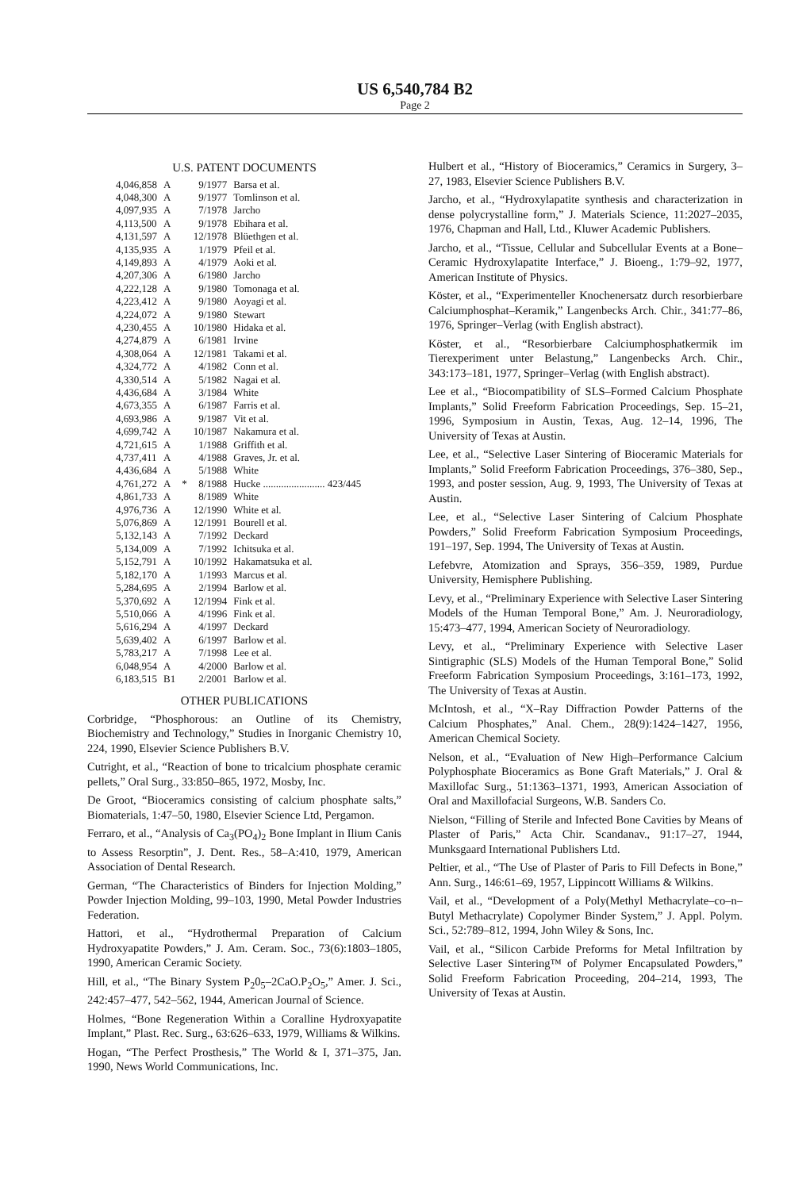US 6,540,784 B2
Page 2
U.S. PATENT DOCUMENTS
| 4,046,858 | A | | 9/1977 | Barsa et al. |
| 4,048,300 | A | | 9/1977 | Tomlinson et al. |
| 4,097,935 | A | | 7/1978 | Jarcho |
| 4,113,500 | A | | 9/1978 | Ebihara et al. |
| 4,131,597 | A | | 12/1978 | Blüethgen et al. |
| 4,135,935 | A | | 1/1979 | Pfeil et al. |
| 4,149,893 | A | | 4/1979 | Aoki et al. |
| 4,207,306 | A | | 6/1980 | Jarcho |
| 4,222,128 | A | | 9/1980 | Tomonaga et al. |
| 4,223,412 | A | | 9/1980 | Aoyagi et al. |
| 4,224,072 | A | | 9/1980 | Stewart |
| 4,230,455 | A | | 10/1980 | Hidaka et al. |
| 4,274,879 | A | | 6/1981 | Irvine |
| 4,308,064 | A | | 12/1981 | Takami et al. |
| 4,324,772 | A | | 4/1982 | Conn et al. |
| 4,330,514 | A | | 5/1982 | Nagai et al. |
| 4,436,684 | A | | 3/1984 | White |
| 4,673,355 | A | | 6/1987 | Farris et al. |
| 4,693,986 | A | | 9/1987 | Vit et al. |
| 4,699,742 | A | | 10/1987 | Nakamura et al. |
| 4,721,615 | A | | 1/1988 | Griffith et al. |
| 4,737,411 | A | | 4/1988 | Graves, Jr. et al. |
| 4,436,684 | A | | 5/1988 | White |
| 4,761,272 | A | * | 8/1988 | Hucke ........................ 423/445 |
| 4,861,733 | A | | 8/1989 | White |
| 4,976,736 | A | | 12/1990 | White et al. |
| 5,076,869 | A | | 12/1991 | Bourell et al. |
| 5,132,143 | A | | 7/1992 | Deckard |
| 5,134,009 | A | | 7/1992 | Ichitsuka et al. |
| 5,152,791 | A | | 10/1992 | Hakamatsuka et al. |
| 5,182,170 | A | | 1/1993 | Marcus et al. |
| 5,284,695 | A | | 2/1994 | Barlow et al. |
| 5,370,692 | A | | 12/1994 | Fink et al. |
| 5,510,066 | A | | 4/1996 | Fink et al. |
| 5,616,294 | A | | 4/1997 | Deckard |
| 5,639,402 | A | | 6/1997 | Barlow et al. |
| 5,783,217 | A | | 7/1998 | Lee et al. |
| 6,048,954 | A | | 4/2000 | Barlow et al. |
| 6,183,515 | B1 | | 2/2001 | Barlow et al. |
OTHER PUBLICATIONS
Corbridge, “Phosphorous: an Outline of its Chemistry, Biochemistry and Technology,” Studies in Inorganic Chemistry 10, 224, 1990, Elsevier Science Publishers B.V.
Cutright, et al., “Reaction of bone to tricalcium phosphate ceramic pellets,” Oral Surg., 33:850–865, 1972, Mosby, Inc.
De Groot, “Bioceramics consisting of calcium phosphate salts,” Biomaterials, 1:47–50, 1980, Elsevier Science Ltd, Pergamon.
Ferraro, et al., “Analysis of Ca<sub>3</sub>(PO<sub>4</sub>)<sub>2</sub> Bone Implant in Ilium Canis to Assess Resorptin”, J. Dent. Res., 58–A:410, 1979, American Association of Dental Research.
German, “The Characteristics of Binders for Injection Molding,” Powder Injection Molding, 99–103, 1990, Metal Powder Industries Federation.
Hattori, et al., “Hydrothermal Preparation of Calcium Hydroxyapatite Powders,” J. Am. Ceram. Soc., 73(6):1803–1805, 1990, American Ceramic Society.
Hill, et al., “The Binary System P<sub>2</sub>0<sub>5</sub>–2CaO.P<sub>2</sub>O<sub>5</sub>,” Amer. J. Sci., 242:457–477, 542–562, 1944, American Journal of Science.
Holmes, “Bone Regeneration Within a Coralline Hydroxyapatite Implant,” Plast. Rec. Surg., 63:626–633, 1979, Williams & Wilkins.
Hogan, “The Perfect Prosthesis,” The World & I, 371–375, Jan. 1990, News World Communications, Inc.
Hulbert et al., “History of Bioceramics,” Ceramics in Surgery, 3–27, 1983, Elsevier Science Publishers B.V.
Jarcho, et al., “Hydroxylapatite synthesis and characterization in dense polycrystalline form,” J. Materials Science, 11:2027–2035, 1976, Chapman and Hall, Ltd., Kluwer Academic Publishers.
Jarcho, et al., “Tissue, Cellular and Subcellular Events at a Bone–Ceramic Hydroxylapatite Interface,” J. Bioeng., 1:79–92, 1977, American Institute of Physics.
Köster, et al., “Experimenteller Knochenersatz durch resorbierbare Calciumphosphat–Keramik,” Langenbecks Arch. Chir., 341:77–86, 1976, Springer–Verlag (with English abstract).
Köster, et al., “Resorbierbare Calciumphosphatkermik im Tierexperiment unter Belastung,” Langenbecks Arch. Chir., 343:173–181, 1977, Springer–Verlag (with English abstract).
Lee et al., “Biocompatibility of SLS–Formed Calcium Phosphate Implants,” Solid Freeform Fabrication Proceedings, Sep. 15–21, 1996, Symposium in Austin, Texas, Aug. 12–14, 1996, The University of Texas at Austin.
Lee, et al., “Selective Laser Sintering of Bioceramic Materials for Implants,” Solid Freeform Fabrication Proceedings, 376–380, Sep., 1993, and poster session, Aug. 9, 1993, The University of Texas at Austin.
Lee, et al., “Selective Laser Sintering of Calcium Phosphate Powders,” Solid Freeform Fabrication Symposium Proceedings, 191–197, Sep. 1994, The University of Texas at Austin.
Lefebvre, Atomization and Sprays, 356–359, 1989, Purdue University, Hemisphere Publishing.
Levy, et al., “Preliminary Experience with Selective Laser Sintering Models of the Human Temporal Bone,” Am. J. Neuroradiology, 15:473–477, 1994, American Society of Neuroradiology.
Levy, et al., “Preliminary Experience with Selective Laser Sintigraphic (SLS) Models of the Human Temporal Bone,” Solid Freeform Fabrication Symposium Proceedings, 3:161–173, 1992, The University of Texas at Austin.
McIntosh, et al., “X–Ray Diffraction Powder Patterns of the Calcium Phosphates,” Anal. Chem., 28(9):1424–1427, 1956, American Chemical Society.
Nelson, et al., “Evaluation of New High–Performance Calcium Polyphosphate Bioceramics as Bone Graft Materials,” J. Oral & Maxillofac Surg., 51:1363–1371, 1993, American Association of Oral and Maxillofacial Surgeons, W.B. Sanders Co.
Nielson, “Filling of Sterile and Infected Bone Cavities by Means of Plaster of Paris,” Acta Chir. Scandanav., 91:17–27, 1944, Munksgaard International Publishers Ltd.
Peltier, et al., “The Use of Plaster of Paris to Fill Defects in Bone,” Ann. Surg., 146:61–69, 1957, Lippincott Williams & Wilkins.
Vail, et al., “Development of a Poly(Methyl Methacrylate–co–n–Butyl Methacrylate) Copolymer Binder System,” J. Appl. Polym. Sci., 52:789–812, 1994, John Wiley & Sons, Inc.
Vail, et al., “Silicon Carbide Preforms for Metal Infiltration by Selective Laser Sintering™ of Polymer Encapsulated Powders,” Solid Freeform Fabrication Proceeding, 204–214, 1993, The University of Texas at Austin.